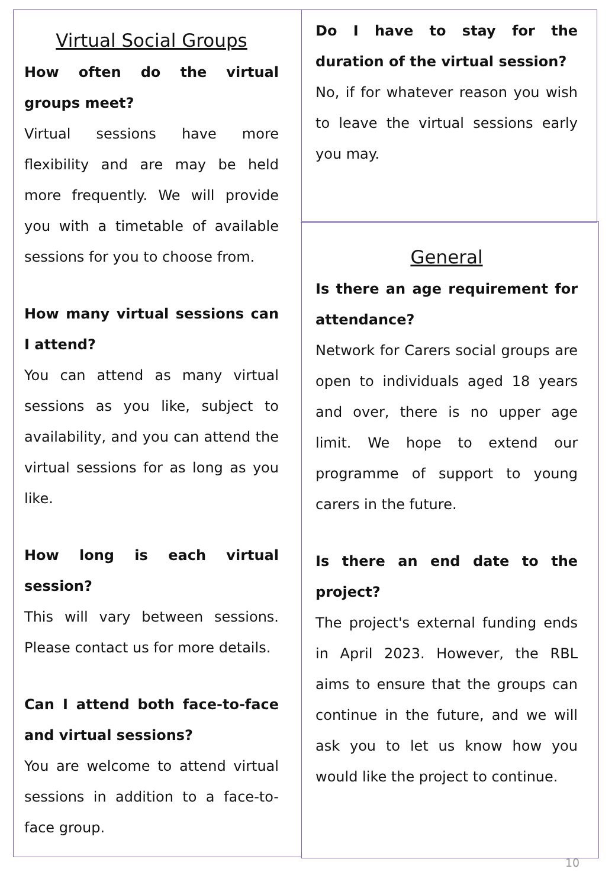Virtual Social Groups
How often do the virtual groups meet?
Virtual sessions have more flexibility and are may be held more frequently. We will provide you with a timetable of available sessions for you to choose from.
How many virtual sessions can I attend?
You can attend as many virtual sessions as you like, subject to availability, and you can attend the virtual sessions for as long as you like.
How long is each virtual session?
This will vary between sessions. Please contact us for more details.
Can I attend both face-to-face and virtual sessions?
You are welcome to attend virtual sessions in addition to a face-to-face group.
Do I have to stay for the duration of the virtual session?
No, if for whatever reason you wish to leave the virtual sessions early you may.
General
Is there an age requirement for attendance?
Network for Carers social groups are open to individuals aged 18 years and over, there is no upper age limit. We hope to extend our programme of support to young carers in the future.
Is there an end date to the project?
The project's external funding ends in April 2023. However, the RBL aims to ensure that the groups can continue in the future, and we will ask you to let us know how you would like the project to continue.
10